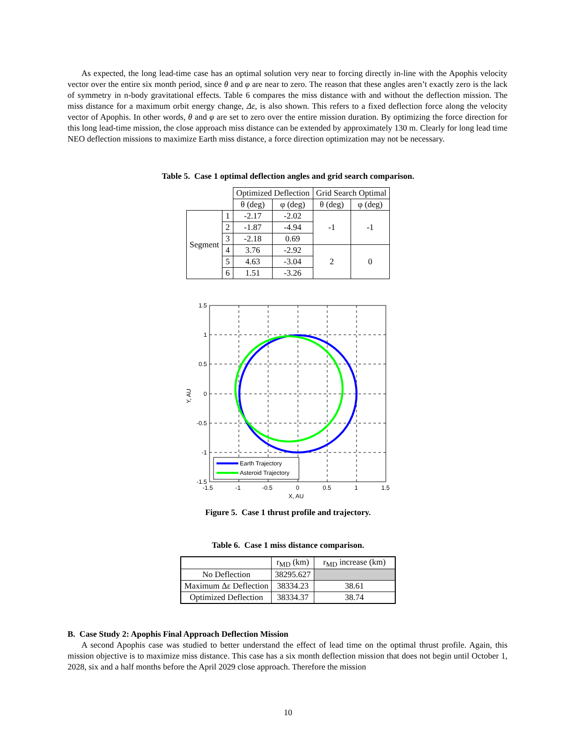As expected, the long lead-time case has an optimal solution very near to forcing directly in-line with the Apophis velocity vector over the entire six month period, since θ and φ are near to zero. The reason that these angles aren’t exactly zero is the lack of symmetry in n-body gravitational effects. Table 6 compares the miss distance with and without the deflection mission. The miss distance for a maximum orbit energy change, Δε, is also shown. This refers to a fixed deflection force along the velocity vector of Apophis. In other words, θ and φ are set to zero over the entire mission duration. By optimizing the force direction for this long lead-time mission, the close approach miss distance can be extended by approximately 130 m. Clearly for long lead time NEO deflection missions to maximize Earth miss distance, a force direction optimization may not be necessary.
Table 5. Case 1 optimal deflection angles and grid search comparison.
| | | Optimized Deflection | | Grid Search Optimal | |
| | | θ (deg) | φ (deg) | θ (deg) | φ (deg) |
| Segment | 1 | -2.17 | -2.02 | -1 | -1 |
| | 2 | -1.87 | -4.94 | | |
| | 3 | -2.18 | 0.69 | | |
| | 4 | 3.76 | -2.92 | 2 | 0 |
| | 5 | 4.63 | -3.04 | | |
| | 6 | 1.51 | -3.26 | | |
Earth Trajectory
Asteroid Trajectory
1.5
1
0.5
0
-0.5
-1
-1.5
-1.5
-1
-0.5
0
0.5
1
1.5
X, AU
Y, AU
Figure 5. Case 1 thrust profile and trajectory.
Table 6. Case 1 miss distance comparison.
| | r<sub>MD</sub> (km) | r<sub>MD</sub> increase (km) |
| No Deflection | 38295.627 | |
| Maximum Δε Deflection | 38334.23 | 38.61 |
| Optimized Deflection | 38334.37 | 38.74 |
B. Case Study 2: Apophis Final Approach Deflection Mission
A second Apophis case was studied to better understand the effect of lead time on the optimal thrust profile. Again, this mission objective is to maximize miss distance. This case has a six month deflection mission that does not begin until October 1, 2028, six and a half months before the April 2029 close approach. Therefore the mission
10